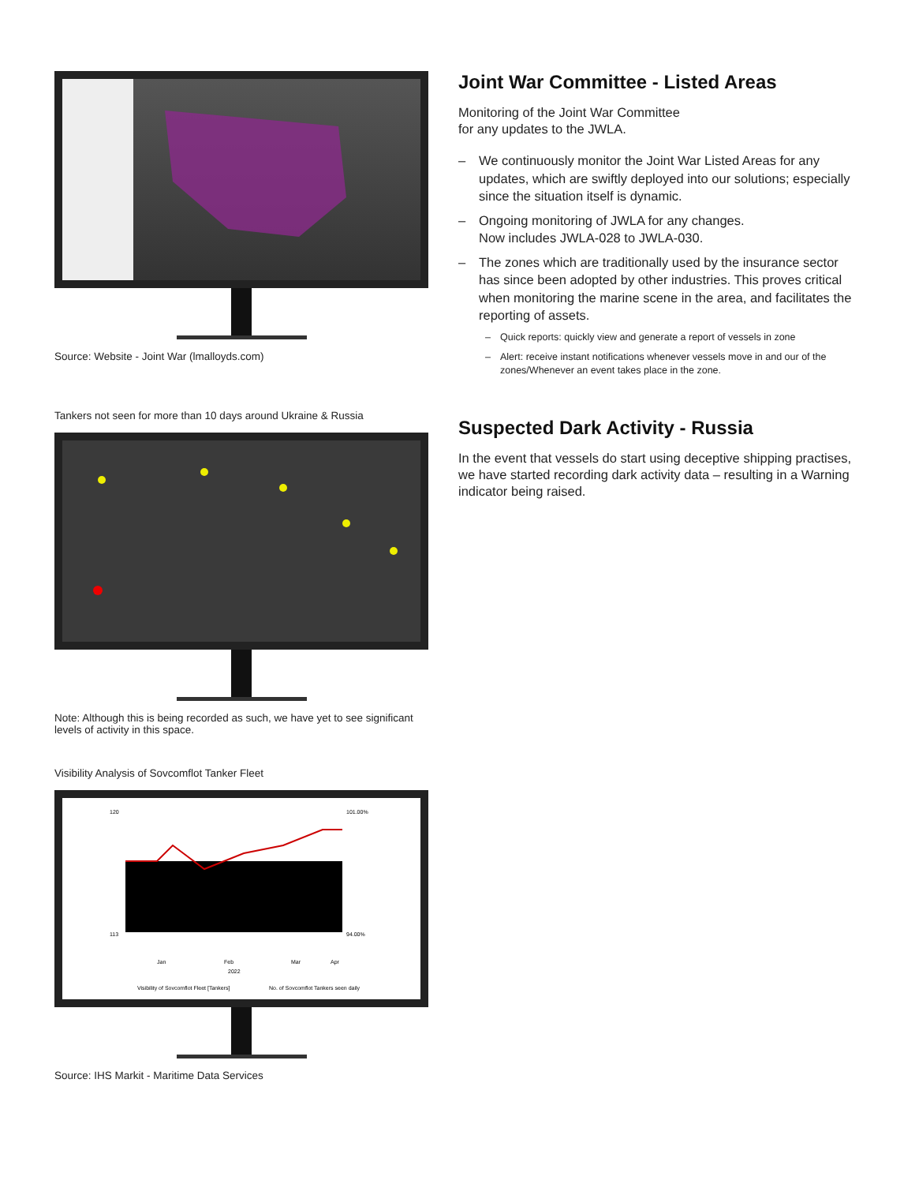Source: Website - Joint War (lmalloyds.com)
Tankers not seen for more than 10 days around Ukraine & Russia
Note: Although this is being recorded as such, we have yet to see significant levels of activity in this space.
Visibility Analysis of Sovcomflot Tanker Fleet
120
113
101.00%
94.00%
Jan
Feb
Mar
Apr
2022
Visibility of Sovcomflot Fleet [Tankers]
No. of Sovcomflot Tankers seen daily
Source: IHS Markit - Maritime Data Services
Joint War Committee - Listed Areas
Monitoring of the Joint War Committee
for any updates to the JWLA.
– We continuously monitor the Joint War Listed Areas for any updates, which are swiftly deployed into our solutions; especially since the situation itself is dynamic.
– Ongoing monitoring of JWLA for any changes.
Now includes JWLA-028 to JWLA-030.
– The zones which are traditionally used by the insurance sector has since been adopted by other industries. This proves critical when monitoring the marine scene in the area, and facilitates the reporting of assets.
– Quick reports: quickly view and generate a report of vessels in zone
– Alert: receive instant notifications whenever vessels move in and our of the zones/Whenever an event takes place in the zone.
Suspected Dark Activity - Russia
In the event that vessels do start using deceptive shipping practises, we have started recording dark activity data – resulting in a Warning indicator being raised.